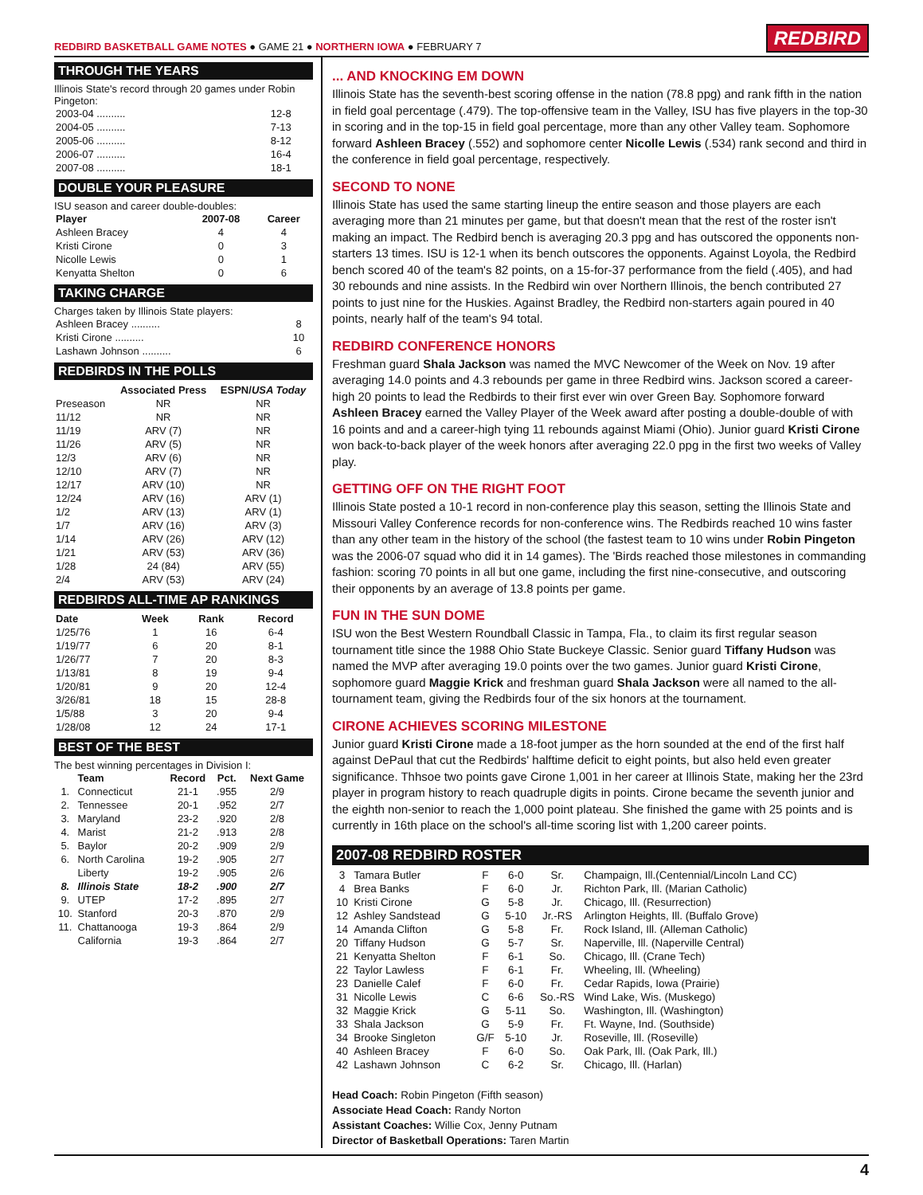REDBIRD BASKETBALL GAME NOTES ● GAME 21 ● NORTHERN IOWA ● FEBRUARY 7
REDBIRD
THROUGH THE YEARS
Illinois State's record through 20 games under Robin Pingeton:
| 2003-04 .......... | 12-8 |
| 2004-05 .......... | 7-13 |
| 2005-06 .......... | 8-12 |
| 2006-07 .......... | 16-4 |
| 2007-08 .......... | 18-1 |
DOUBLE YOUR PLEASURE
ISU season and career double-doubles:
| Player | 2007-08 | Career |
| --- | --- | --- |
| Ashleen Bracey | 4 | 4 |
| Kristi Cirone | 0 | 3 |
| Nicolle Lewis | 0 | 1 |
| Kenyatta Shelton | 0 | 6 |
TAKING CHARGE
Charges taken by Illinois State players:
| Ashleen Bracey .......... | 8 |
| Kristi Cirone .......... | 10 |
| Lashawn Johnson .......... | 6 |
REDBIRDS IN THE POLLS
| | Associated Press | ESPN/ USA Today |
| --- | --- | --- |
| Preseason | NR | NR |
| 11/12 | NR | NR |
| 11/19 | ARV (7) | NR |
| 11/26 | ARV (5) | NR |
| 12/3 | ARV (6) | NR |
| 12/10 | ARV (7) | NR |
| 12/17 | ARV (10) | NR |
| 12/24 | ARV (16) | ARV (1) |
| 1/2 | ARV (13) | ARV (1) |
| 1/7 | ARV (16) | ARV (3) |
| 1/14 | ARV (26) | ARV (12) |
| 1/21 | ARV (53) | ARV (36) |
| 1/28 | 24 (84) | ARV (55) |
| 2/4 | ARV (53) | ARV (24) |
REDBIRDS ALL-TIME AP RANKINGS
| Date | Week | Rank | Record |
| --- | --- | --- | --- |
| 1/25/76 | 1 | 16 | 6-4 |
| 1/19/77 | 6 | 20 | 8-1 |
| 1/26/77 | 7 | 20 | 8-3 |
| 1/13/81 | 8 | 19 | 9-4 |
| 1/20/81 | 9 | 20 | 12-4 |
| 3/26/81 | 18 | 15 | 28-8 |
| 1/5/88 | 3 | 20 | 9-4 |
| 1/28/08 | 12 | 24 | 17-1 |
BEST OF THE BEST
The best winning percentages in Division I:
| | Team | Record | Pct. | Next Game |
| --- | --- | --- | --- | --- |
| 1. | Connecticut | 21-1 | .955 | 2/9 |
| 2. | Tennessee | 20-1 | .952 | 2/7 |
| 3. | Maryland | 23-2 | .920 | 2/8 |
| 4. | Marist | 21-2 | .913 | 2/8 |
| 5. | Baylor | 20-2 | .909 | 2/9 |
| 6. | North Carolina | 19-2 | .905 | 2/7 |
| | Liberty | 19-2 | .905 | 2/6 |
| 8. | Illinois State | 18-2 | .900 | 2/7 |
| 9. | UTEP | 17-2 | .895 | 2/7 |
| 10. | Stanford | 20-3 | .870 | 2/9 |
| 11. | Chattanooga | 19-3 | .864 | 2/9 |
| | California | 19-3 | .864 | 2/7 |
... AND KNOCKING EM DOWN
Illinois State has the seventh-best scoring offense in the nation (78.8 ppg) and rank fifth in the nation in field goal percentage (.479). The top-offensive team in the Valley, ISU has five players in the top-30 in scoring and in the top-15 in field goal percentage, more than any other Valley team. Sophomore forward Ashleen Bracey (.552) and sophomore center Nicolle Lewis (.534) rank second and third in the conference in field goal percentage, respectively.
SECOND TO NONE
Illinois State has used the same starting lineup the entire season and those players are each averaging more than 21 minutes per game, but that doesn't mean that the rest of the roster isn't making an impact. The Redbird bench is averaging 20.3 ppg and has outscored the opponents non-starters 13 times. ISU is 12-1 when its bench outscores the opponents. Against Loyola, the Redbird bench scored 40 of the team's 82 points, on a 15-for-37 performance from the field (.405), and had 30 rebounds and nine assists. In the Redbird win over Northern Illinois, the bench contributed 27 points to just nine for the Huskies. Against Bradley, the Redbird non-starters again poured in 40 points, nearly half of the team's 94 total.
REDBIRD CONFERENCE HONORS
Freshman guard Shala Jackson was named the MVC Newcomer of the Week on Nov. 19 after averaging 14.0 points and 4.3 rebounds per game in three Redbird wins. Jackson scored a career-high 20 points to lead the Redbirds to their first ever win over Green Bay. Sophomore forward Ashleen Bracey earned the Valley Player of the Week award after posting a double-double of with 16 points and and a career-high tying 11 rebounds against Miami (Ohio). Junior guard Kristi Cirone won back-to-back player of the week honors after averaging 22.0 ppg in the first two weeks of Valley play.
GETTING OFF ON THE RIGHT FOOT
Illinois State posted a 10-1 record in non-conference play this season, setting the Illinois State and Missouri Valley Conference records for non-conference wins. The Redbirds reached 10 wins faster than any other team in the history of the school (the fastest team to 10 wins under Robin Pingeton was the 2006-07 squad who did it in 14 games). The 'Birds reached those milestones in commanding fashion: scoring 70 points in all but one game, including the first nine-consecutive, and outscoring their opponents by an average of 13.8 points per game.
FUN IN THE SUN DOME
ISU won the Best Western Roundball Classic in Tampa, Fla., to claim its first regular season tournament title since the 1988 Ohio State Buckeye Classic. Senior guard Tiffany Hudson was named the MVP after averaging 19.0 points over the two games. Junior guard Kristi Cirone, sophomore guard Maggie Krick and freshman guard Shala Jackson were all named to the all-tournament team, giving the Redbirds four of the six honors at the tournament.
CIRONE ACHIEVES SCORING MILESTONE
Junior guard Kristi Cirone made a 18-foot jumper as the horn sounded at the end of the first half against DePaul that cut the Redbirds' halftime deficit to eight points, but also held even greater significance. Thhsoe two points gave Cirone 1,001 in her career at Illinois State, making her the 23rd player in program history to reach quadruple digits in points. Cirone became the seventh junior and the eighth non-senior to reach the 1,000 point plateau. She finished the game with 25 points and is currently in 16th place on the school's all-time scoring list with 1,200 career points.
2007-08 REDBIRD ROSTER
| 3 | Tamara Butler | F | 6-0 | Sr. | Champaign, Ill.(Centennial/Lincoln Land CC) |
| 4 | Brea Banks | F | 6-0 | Jr. | Richton Park, Ill. (Marian Catholic) |
| 10 | Kristi Cirone | G | 5-8 | Jr. | Chicago, Ill. (Resurrection) |
| 12 | Ashley Sandstead | G | 5-10 | Jr.-RS | Arlington Heights, Ill. (Buffalo Grove) |
| 14 | Amanda Clifton | G | 5-8 | Fr. | Rock Island, Ill. (Alleman Catholic) |
| 20 | Tiffany Hudson | G | 5-7 | Sr. | Naperville, Ill. (Naperville Central) |
| 21 | Kenyatta Shelton | F | 6-1 | So. | Chicago, Ill. (Crane Tech) |
| 22 | Taylor Lawless | F | 6-1 | Fr. | Wheeling, Ill. (Wheeling) |
| 23 | Danielle Calef | F | 6-0 | Fr. | Cedar Rapids, Iowa (Prairie) |
| 31 | Nicolle Lewis | C | 6-6 | So.-RS | Wind Lake, Wis. (Muskego) |
| 32 | Maggie Krick | G | 5-11 | So. | Washington, Ill. (Washington) |
| 33 | Shala Jackson | G | 5-9 | Fr. | Ft. Wayne, Ind. (Southside) |
| 34 | Brooke Singleton | G/F | 5-10 | Jr. | Roseville, Ill. (Roseville) |
| 40 | Ashleen Bracey | F | 6-0 | So. | Oak Park, Ill. (Oak Park, Ill.) |
| 42 | Lashawn Johnson | C | 6-2 | Sr. | Chicago, Ill. (Harlan) |
Head Coach: Robin Pingeton (Fifth season)
Associate Head Coach: Randy Norton
Assistant Coaches: Willie Cox, Jenny Putnam
Director of Basketball Operations: Taren Martin
4